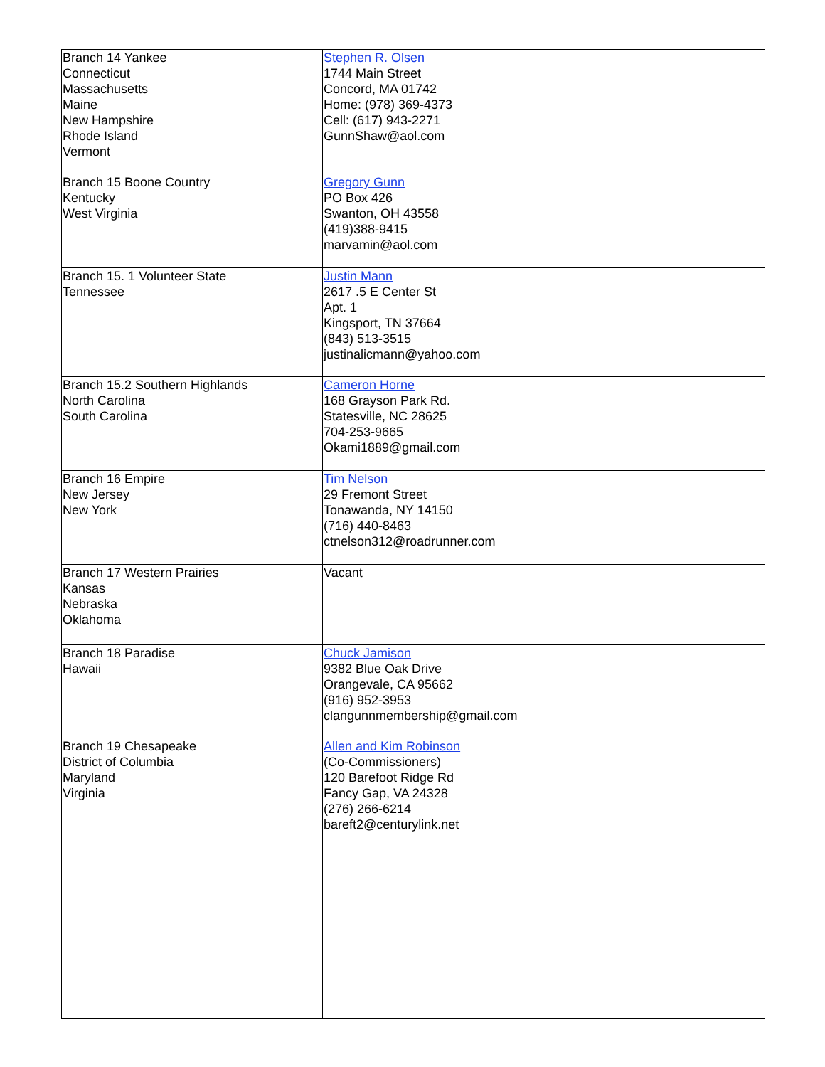| Branch 14 Yankee Connecticut Massachusetts Maine New Hampshire Rhode Island Vermont | Stephen R. Olsen 1744 Main Street Concord, MA 01742 Home: (978) 369-4373 Cell: (617) 943-2271 GunnShaw@aol.com |
| Branch 15 Boone Country Kentucky West Virginia | Gregory Gunn PO Box 426 Swanton, OH 43558 (419)388-9415 marvamin@aol.com |
| Branch 15. 1 Volunteer State Tennessee | Justin Mann 2617 .5 E Center St Apt. 1 Kingsport, TN 37664 (843) 513-3515 justinalicmann@yahoo.com |
| Branch 15.2 Southern Highlands North Carolina South Carolina | Cameron Horne 168 Grayson Park Rd. Statesville, NC 28625 704-253-9665 Okami1889@gmail.com |
| Branch 16 Empire New Jersey New York | Tim Nelson 29 Fremont Street Tonawanda, NY 14150 (716) 440-8463 ctnelson312@roadrunner.com |
| Branch 17 Western Prairies Kansas Nebraska Oklahoma | Vacant |
| Branch 18 Paradise Hawaii | Chuck Jamison 9382 Blue Oak Drive Orangevale, CA 95662 (916) 952-3953 clangunnmembership@gmail.com |
| Branch 19 Chesapeake District of Columbia Maryland Virginia | Allen and Kim Robinson (Co-Commissioners) 120 Barefoot Ridge Rd Fancy Gap, VA 24328 (276) 266-6214 bareft2@centurylink.net |